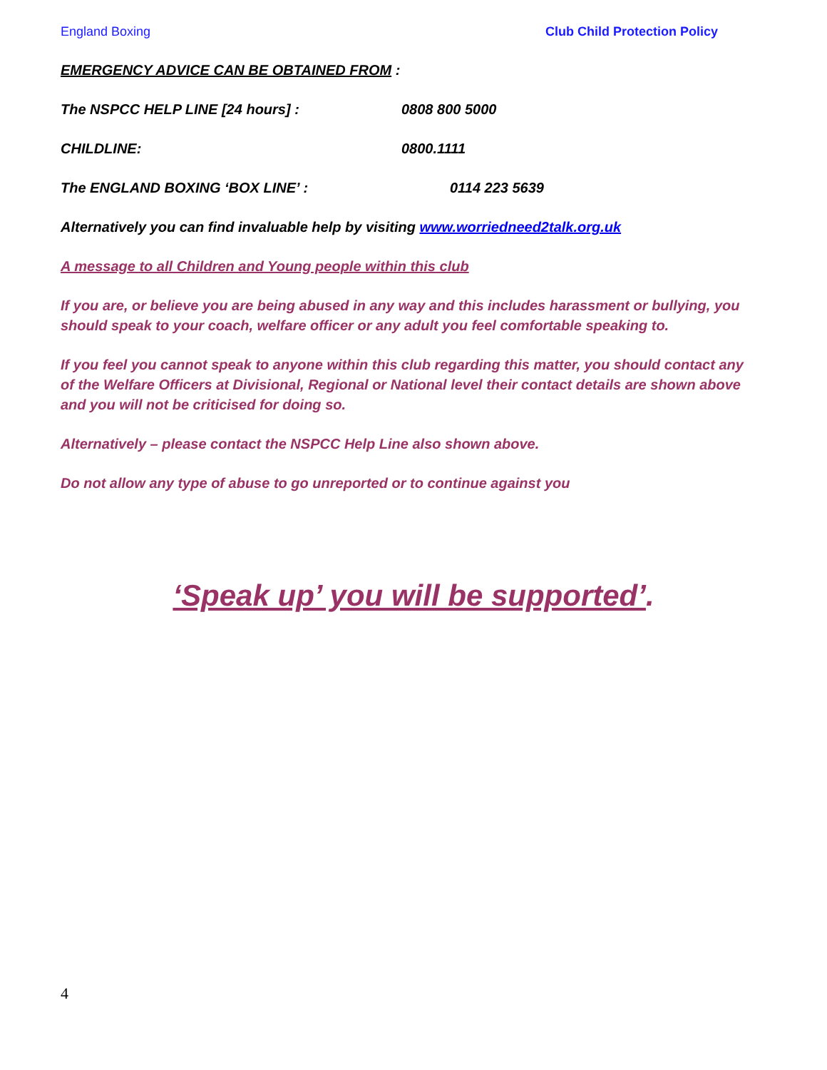England Boxing Club Child Protection Policy
EMERGENCY ADVICE CAN BE OBTAINED FROM :
The NSPCC HELP LINE [24 hours] : 0808 800 5000
CHILDLINE: 0800.1111
The ENGLAND BOXING ‘BOX LINE’ : 0114 223 5639
Alternatively you can find invaluable help by visiting www.worriedneed2talk.org.uk
A message to all Children and Young people within this club
If you are, or believe you are being abused in any way and this includes harassment or bullying, you should speak to your coach, welfare officer or any adult you feel comfortable speaking to.
If you feel you cannot speak to anyone within this club regarding this matter, you should contact any of the Welfare Officers at Divisional, Regional or National level their contact details are shown above and you will not be criticised for doing so.
Alternatively – please contact the NSPCC Help Line also shown above.
Do not allow any type of abuse to go unreported or to continue against you
‘Speak up’ you will be supported’.
4